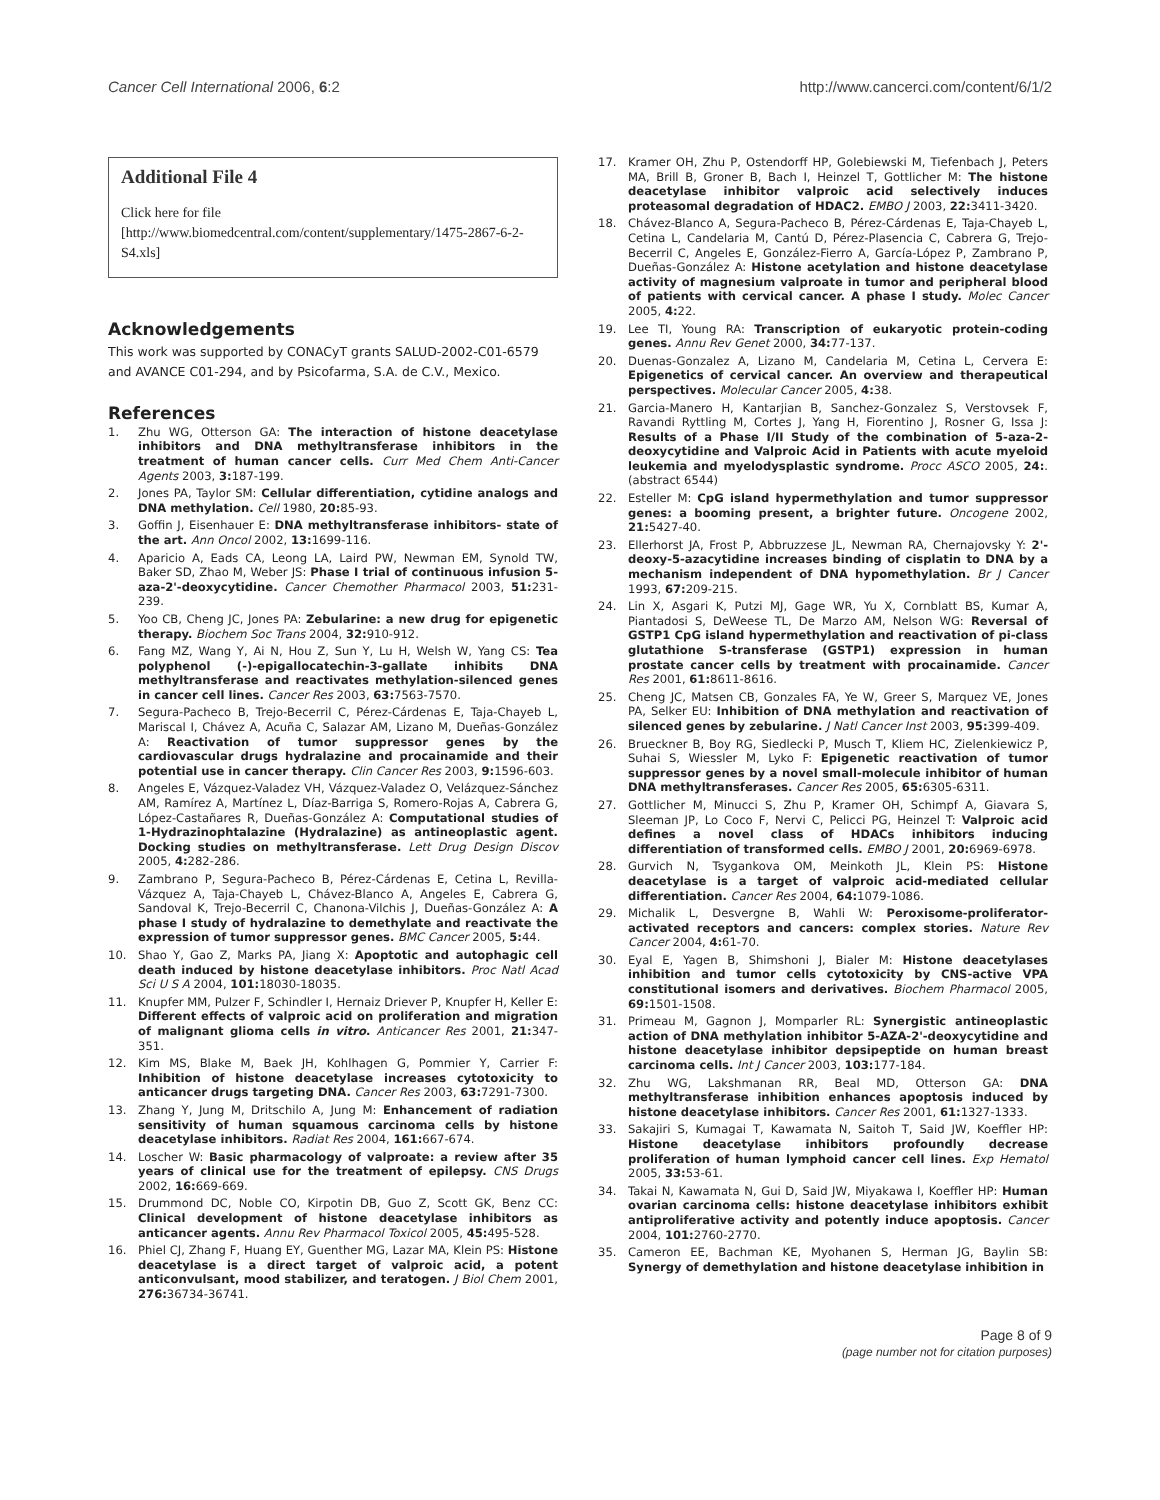Cancer Cell International 2006, 6:2 http://www.cancerci.com/content/6/1/2
Additional File 4
Click here for file
[http://www.biomedcentral.com/content/supplementary/1475-2867-6-2-S4.xls]
Acknowledgements
This work was supported by CONACyT grants SALUD-2002-C01-6579 and AVANCE C01-294, and by Psicofarma, S.A. de C.V., Mexico.
References
1. Zhu WG, Otterson GA: The interaction of histone deacetylase inhibitors and DNA methyltransferase inhibitors in the treatment of human cancer cells. Curr Med Chem Anti-Cancer Agents 2003, 3: 187-199.
2. Jones PA, Taylor SM: Cellular differentiation, cytidine analogs and DNA methylation. Cell 1980, 20: 85-93.
3. Goffin J, Eisenhauer E: DNA methyltransferase inhibitors- state of the art. Ann Oncol 2002, 13: 1699-116.
4. Aparicio A, Eads CA, Leong LA, Laird PW, Newman EM, Synold TW, Baker SD, Zhao M, Weber JS: Phase I trial of continuous infusion 5-aza-2'-deoxycytidine. Cancer Chemother Pharmacol 2003, 51: 231-239.
5. Yoo CB, Cheng JC, Jones PA: Zebularine: a new drug for epigenetic therapy. Biochem Soc Trans 2004, 32: 910-912.
6. Fang MZ, Wang Y, Ai N, Hou Z, Sun Y, Lu H, Welsh W, Yang CS: Tea polyphenol (-)-epigallocatechin-3-gallate inhibits DNA methyltransferase and reactivates methylation-silenced genes in cancer cell lines. Cancer Res 2003, 63: 7563-7570.
7. Segura-Pacheco B, Trejo-Becerril C, Pérez-Cárdenas E, Taja-Chayeb L, Mariscal I, Chávez A, Acuña C, Salazar AM, Lizano M, Dueñas-González A: Reactivation of tumor suppressor genes by the cardiovascular drugs hydralazine and procainamide and their potential use in cancer therapy. Clin Cancer Res 2003, 9: 1596-603.
8. Angeles E, Vázquez-Valadez VH, Vázquez-Valadez O, Velázquez-Sánchez AM, Ramírez A, Martínez L, Díaz-Barriga S, Romero-Rojas A, Cabrera G, López-Castañares R, Dueñas-González A: Computational studies of 1-Hydrazinophtalazine (Hydralazine) as antineoplastic agent. Docking studies on methyltransferase. Lett Drug Design Discov 2005, 4: 282-286.
9. Zambrano P, Segura-Pacheco B, Pérez-Cárdenas E, Cetina L, Revilla-Vázquez A, Taja-Chayeb L, Chávez-Blanco A, Angeles E, Cabrera G, Sandoval K, Trejo-Becerril C, Chanona-Vilchis J, Dueñas-González A: A phase I study of hydralazine to demethylate and reactivate the expression of tumor suppressor genes. BMC Cancer 2005, 5: 44.
10. Shao Y, Gao Z, Marks PA, Jiang X: Apoptotic and autophagic cell death induced by histone deacetylase inhibitors. Proc Natl Acad Sci U S A 2004, 101: 18030-18035.
11. Knupfer MM, Pulzer F, Schindler I, Hernaiz Driever P, Knupfer H, Keller E: Different effects of valproic acid on proliferation and migration of malignant glioma cells in vitro. Anticancer Res 2001, 21: 347-351.
12. Kim MS, Blake M, Baek JH, Kohlhagen G, Pommier Y, Carrier F: Inhibition of histone deacetylase increases cytotoxicity to anticancer drugs targeting DNA. Cancer Res 2003, 63: 7291-7300.
13. Zhang Y, Jung M, Dritschilo A, Jung M: Enhancement of radiation sensitivity of human squamous carcinoma cells by histone deacetylase inhibitors. Radiat Res 2004, 161: 667-674.
14. Loscher W: Basic pharmacology of valproate: a review after 35 years of clinical use for the treatment of epilepsy. CNS Drugs 2002, 16: 669-669.
15. Drummond DC, Noble CO, Kirpotin DB, Guo Z, Scott GK, Benz CC: Clinical development of histone deacetylase inhibitors as anticancer agents. Annu Rev Pharmacol Toxicol 2005, 45: 495-528.
16. Phiel CJ, Zhang F, Huang EY, Guenther MG, Lazar MA, Klein PS: Histone deacetylase is a direct target of valproic acid, a potent anticonvulsant, mood stabilizer, and teratogen. J Biol Chem 2001, 276: 36734-36741.
17. Kramer OH, Zhu P, Ostendorff HP, Golebiewski M, Tiefenbach J, Peters MA, Brill B, Groner B, Bach I, Heinzel T, Gottlicher M: The histone deacetylase inhibitor valproic acid selectively induces proteasomal degradation of HDAC2. EMBO J 2003, 22: 3411-3420.
18. Chávez-Blanco A, Segura-Pacheco B, Pérez-Cárdenas E, Taja-Chayeb L, Cetina L, Candelaria M, Cantú D, Pérez-Plasencia C, Cabrera G, Trejo-Becerril C, Angeles E, González-Fierro A, García-López P, Zambrano P, Dueñas-González A: Histone acetylation and histone deacetylase activity of magnesium valproate in tumor and peripheral blood of patients with cervical cancer. A phase I study. Molec Cancer 2005, 4: 22.
19. Lee TI, Young RA: Transcription of eukaryotic protein-coding genes. Annu Rev Genet 2000, 34: 77-137.
20. Duenas-Gonzalez A, Lizano M, Candelaria M, Cetina L, Cervera E: Epigenetics of cervical cancer. An overview and therapeutical perspectives. Molecular Cancer 2005, 4: 38.
21. Garcia-Manero H, Kantarjian B, Sanchez-Gonzalez S, Verstovsek F, Ravandi Ryttling M, Cortes J, Yang H, Fiorentino J, Rosner G, Issa J: Results of a Phase I/II Study of the combination of 5-aza-2-deoxycytidine and Valproic Acid in Patients with acute myeloid leukemia and myelodysplastic syndrome. Procc ASCO 2005, 24:. (abstract 6544)
22. Esteller M: CpG island hypermethylation and tumor suppressor genes: a booming present, a brighter future. Oncogene 2002, 21: 5427-40.
23. Ellerhorst JA, Frost P, Abbruzzese JL, Newman RA, Chernajovsky Y: 2'-deoxy-5-azacytidine increases binding of cisplatin to DNA by a mechanism independent of DNA hypomethylation. Br J Cancer 1993, 67: 209-215.
24. Lin X, Asgari K, Putzi MJ, Gage WR, Yu X, Cornblatt BS, Kumar A, Piantadosi S, DeWeese TL, De Marzo AM, Nelson WG: Reversal of GSTP1 CpG island hypermethylation and reactivation of pi-class glutathione S-transferase (GSTP1) expression in human prostate cancer cells by treatment with procainamide. Cancer Res 2001, 61: 8611-8616.
25. Cheng JC, Matsen CB, Gonzales FA, Ye W, Greer S, Marquez VE, Jones PA, Selker EU: Inhibition of DNA methylation and reactivation of silenced genes by zebularine. J Natl Cancer Inst 2003, 95: 399-409.
26. Brueckner B, Boy RG, Siedlecki P, Musch T, Kliem HC, Zielenkiewicz P, Suhai S, Wiessler M, Lyko F: Epigenetic reactivation of tumor suppressor genes by a novel small-molecule inhibitor of human DNA methyltransferases. Cancer Res 2005, 65: 6305-6311.
27. Gottlicher M, Minucci S, Zhu P, Kramer OH, Schimpf A, Giavara S, Sleeman JP, Lo Coco F, Nervi C, Pelicci PG, Heinzel T: Valproic acid defines a novel class of HDACs inhibitors inducing differentiation of transformed cells. EMBO J 2001, 20: 6969-6978.
28. Gurvich N, Tsygankova OM, Meinkoth JL, Klein PS: Histone deacetylase is a target of valproic acid-mediated cellular differentiation. Cancer Res 2004, 64: 1079-1086.
29. Michalik L, Desvergne B, Wahli W: Peroxisome-proliferator-activated receptors and cancers: complex stories. Nature Rev Cancer 2004, 4: 61-70.
30. Eyal E, Yagen B, Shimshoni J, Bialer M: Histone deacetylases inhibition and tumor cells cytotoxicity by CNS-active VPA constitutional isomers and derivatives. Biochem Pharmacol 2005, 69: 1501-1508.
31. Primeau M, Gagnon J, Momparler RL: Synergistic antineoplastic action of DNA methylation inhibitor 5-AZA-2'-deoxycytidine and histone deacetylase inhibitor depsipeptide on human breast carcinoma cells. Int J Cancer 2003, 103: 177-184.
32. Zhu WG, Lakshmanan RR, Beal MD, Otterson GA: DNA methyltransferase inhibition enhances apoptosis induced by histone deacetylase inhibitors. Cancer Res 2001, 61: 1327-1333.
33. Sakajiri S, Kumagai T, Kawamata N, Saitoh T, Said JW, Koeffler HP: Histone deacetylase inhibitors profoundly decrease proliferation of human lymphoid cancer cell lines. Exp Hematol 2005, 33: 53-61.
34. Takai N, Kawamata N, Gui D, Said JW, Miyakawa I, Koeffler HP: Human ovarian carcinoma cells: histone deacetylase inhibitors exhibit antiproliferative activity and potently induce apoptosis. Cancer 2004, 101: 2760-2770.
35. Cameron EE, Bachman KE, Myohanen S, Herman JG, Baylin SB: Synergy of demethylation and histone deacetylase inhibition in
Page 8 of 9
(page number not for citation purposes)